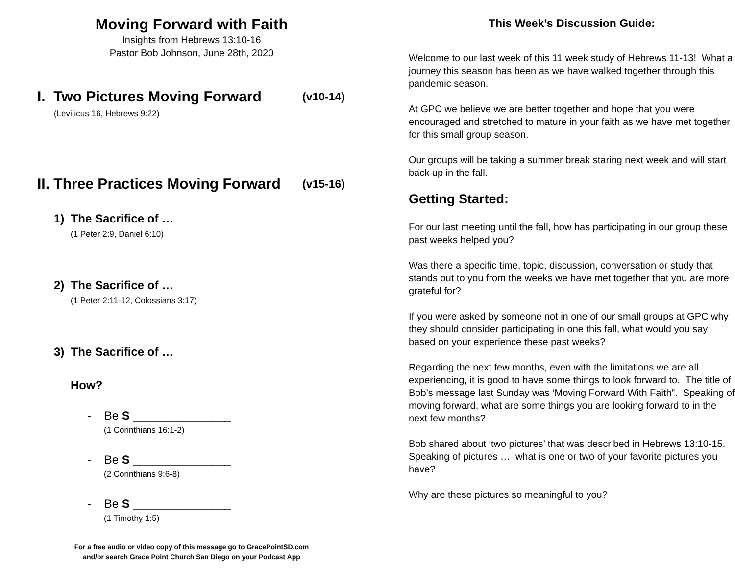Moving Forward with Faith
Insights from Hebrews 13:10-16
Pastor Bob Johnson, June 28th, 2020
I. Two Pictures Moving Forward (v10-14)
(Leviticus 16, Hebrews 9:22)
II. Three Practices Moving Forward (v15-16)
1) The Sacrifice of …
(1 Peter 2:9, Daniel 6:10)
2) The Sacrifice of …
(1 Peter 2:11-12, Colossians 3:17)
3) The Sacrifice of …
How?
- Be S _______________
(1 Corinthians 16:1-2)
- Be S _______________
(2 Corinthians 9:6-8)
- Be S _______________
(1 Timothy 1:5)
For a free audio or video copy of this message go to GracePointSD.com
and/or search Grace Point Church San Diego on your Podcast App
This Week’s Discussion Guide:
Welcome to our last week of this 11 week study of Hebrews 11-13! What a journey this season has been as we have walked together through this pandemic season.
At GPC we believe we are better together and hope that you were encouraged and stretched to mature in your faith as we have met together for this small group season.
Our groups will be taking a summer break staring next week and will start back up in the fall.
Getting Started:
For our last meeting until the fall, how has participating in our group these past weeks helped you?
Was there a specific time, topic, discussion, conversation or study that stands out to you from the weeks we have met together that you are more grateful for?
If you were asked by someone not in one of our small groups at GPC why they should consider participating in one this fall, what would you say based on your experience these past weeks?
Regarding the next few months, even with the limitations we are all experiencing, it is good to have some things to look forward to. The title of Bob’s message last Sunday was ‘Moving Forward With Faith”. Speaking of moving forward, what are some things you are looking forward to in the next few months?
Bob shared about ‘two pictures’ that was described in Hebrews 13:10-15. Speaking of pictures … what is one or two of your favorite pictures you have?
Why are these pictures so meaningful to you?